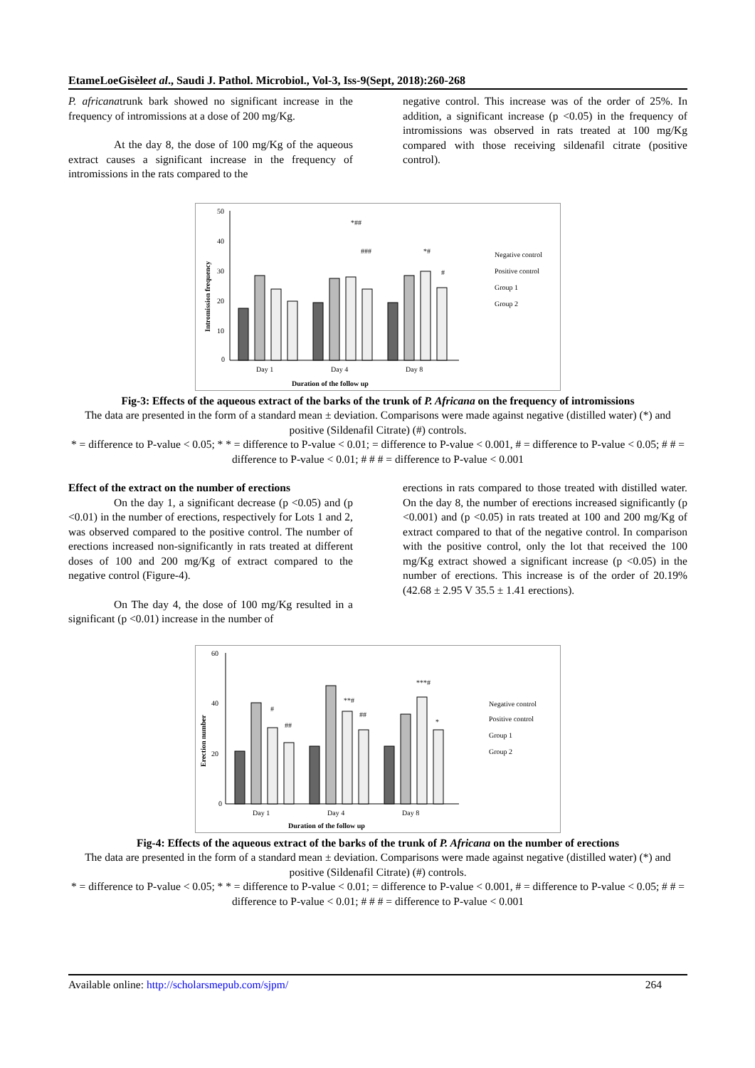EtameLoeGisèleet al., Saudi J. Pathol. Microbiol., Vol-3, Iss-9(Sept, 2018):260-268
P. africanatrunk bark showed no significant increase in the frequency of intromissions at a dose of 200 mg/Kg.
At the day 8, the dose of 100 mg/Kg of the aqueous extract causes a significant increase in the frequency of intromissions in the rats compared to the
negative control. This increase was of the order of 25%. In addition, a significant increase (p <0.05) in the frequency of intromissions was observed in rats treated at 100 mg/Kg compared with those receiving sildenafil citrate (positive control).
50
40
30
20
10
0
Intromission frequency
*##
###
*#
#
Day 1
Day 4
Day 8
Duration of the follow up
Negative control
Positive control
Group 1
Group 2
Fig-3: Effects of the aqueous extract of the barks of the trunk of P. Africana on the frequency of intromissions
The data are presented in the form of a standard mean ± deviation. Comparisons were made against negative (distilled water) (*) and positive (Sildenafil Citrate) (#) controls.
* = difference to P-value < 0.05; * * = difference to P-value < 0.01; = difference to P-value < 0.001, # = difference to P-value < 0.05; # # = difference to P-value < 0.01; # # # = difference to P-value < 0.001
Effect of the extract on the number of erections
On the day 1, a significant decrease (p <0.05) and (p <0.01) in the number of erections, respectively for Lots 1 and 2, was observed compared to the positive control. The number of erections increased non-significantly in rats treated at different doses of 100 and 200 mg/Kg of extract compared to the negative control (Figure-4).
On The day 4, the dose of 100 mg/Kg resulted in a significant (p <0.01) increase in the number of
erections in rats compared to those treated with distilled water. On the day 8, the number of erections increased significantly (p <0.001) and (p <0.05) in rats treated at 100 and 200 mg/Kg of extract compared to that of the negative control. In comparison with the positive control, only the lot that received the 100 mg/Kg extract showed a significant increase (p <0.05) in the number of erections. This increase is of the order of 20.19% (42.68 ± 2.95 V 35.5 ± 1.41 erections).
60
40
20
0
Erection number
#
##
**#
##
***#
*
Day 1
Day 4
Day 8
Duration of the follow up
Negative control
Positive control
Group 1
Group 2
Fig-4: Effects of the aqueous extract of the barks of the trunk of P. Africana on the number of erections
The data are presented in the form of a standard mean ± deviation. Comparisons were made against negative (distilled water) (*) and positive (Sildenafil Citrate) (#) controls.
* = difference to P-value < 0.05; * * = difference to P-value < 0.01; = difference to P-value < 0.001, # = difference to P-value < 0.05; # # = difference to P-value < 0.01; # # # = difference to P-value < 0.001
Available online: http://scholarsmepub.com/sjpm/ 264